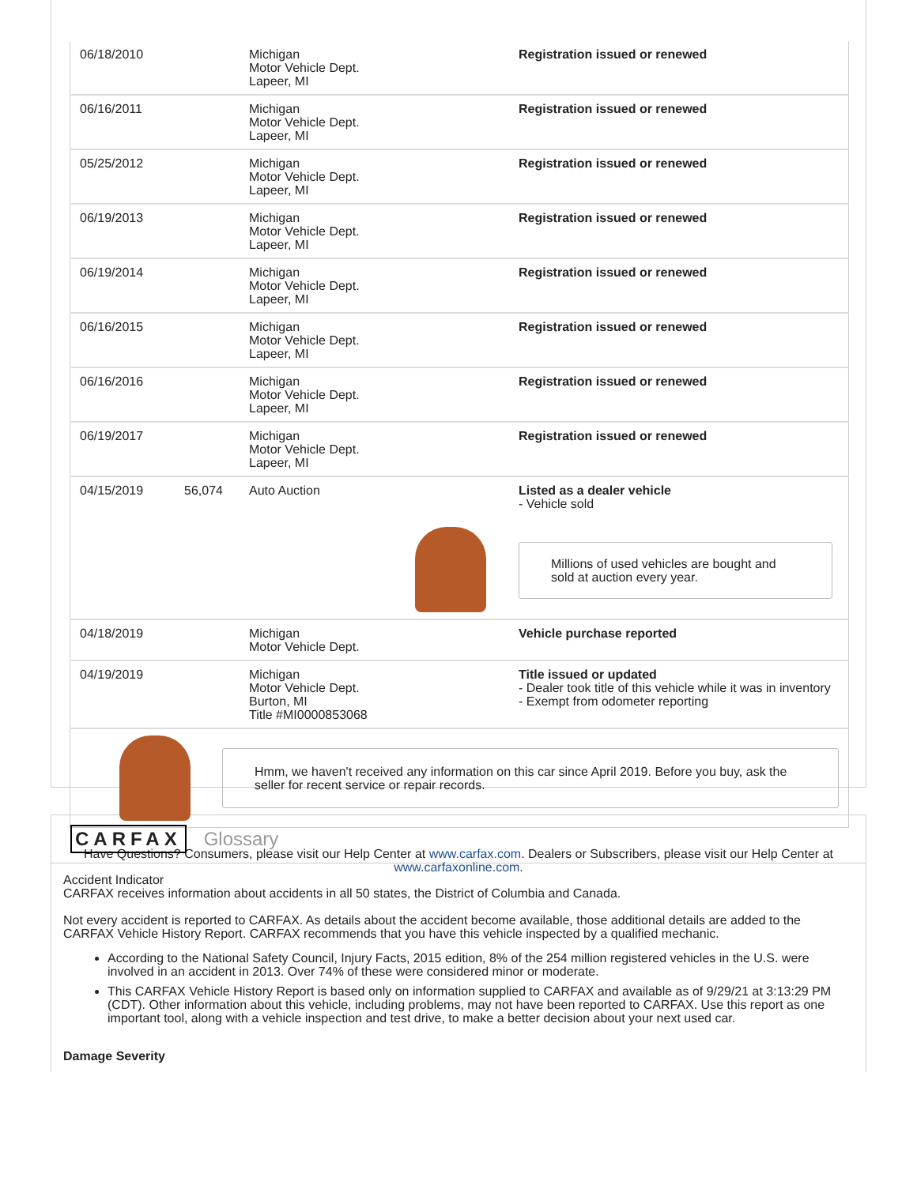| 06/18/2010 | | Michigan Motor Vehicle Dept. Lapeer, MI | Registration issued or renewed |
| 06/16/2011 | | Michigan Motor Vehicle Dept. Lapeer, MI | Registration issued or renewed |
| 05/25/2012 | | Michigan Motor Vehicle Dept. Lapeer, MI | Registration issued or renewed |
| 06/19/2013 | | Michigan Motor Vehicle Dept. Lapeer, MI | Registration issued or renewed |
| 06/19/2014 | | Michigan Motor Vehicle Dept. Lapeer, MI | Registration issued or renewed |
| 06/16/2015 | | Michigan Motor Vehicle Dept. Lapeer, MI | Registration issued or renewed |
| 06/16/2016 | | Michigan Motor Vehicle Dept. Lapeer, MI | Registration issued or renewed |
| 06/19/2017 | | Michigan Motor Vehicle Dept. Lapeer, MI | Registration issued or renewed |
| 04/15/2019 | 56,074 | Auto Auction | Listed as a dealer vehicle - Vehicle sold Millions of used vehicles are bought and sold at auction every year. |
| 04/18/2019 | | Michigan Motor Vehicle Dept. | Vehicle purchase reported |
| 04/19/2019 | | Michigan Motor Vehicle Dept. Burton, MI Title #MI0000853068 | Title issued or updated - Dealer took title of this vehicle while it was in inventory - Exempt from odometer reporting |
| Hmm, we haven't received any information on this car since April 2019. Before you buy, ask the seller for recent service or repair records. | | | |
Have Questions? Consumers, please visit our Help Center at www.carfax.com. Dealers or Subscribers, please visit our Help Center at www.carfaxonline.com.
CARFAX Glossary
Accident Indicator
CARFAX receives information about accidents in all 50 states, the District of Columbia and Canada.
Not every accident is reported to CARFAX. As details about the accident become available, those additional details are added to the CARFAX Vehicle History Report. CARFAX recommends that you have this vehicle inspected by a qualified mechanic.
According to the National Safety Council, Injury Facts, 2015 edition, 8% of the 254 million registered vehicles in the U.S. were involved in an accident in 2013. Over 74% of these were considered minor or moderate.
This CARFAX Vehicle History Report is based only on information supplied to CARFAX and available as of 9/29/21 at 3:13:29 PM (CDT). Other information about this vehicle, including problems, may not have been reported to CARFAX. Use this report as one important tool, along with a vehicle inspection and test drive, to make a better decision about your next used car.
Damage Severity